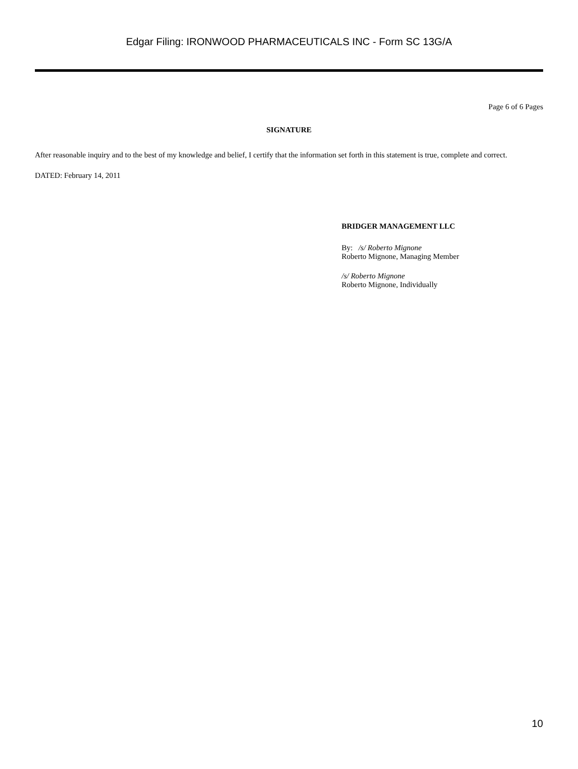Edgar Filing: IRONWOOD PHARMACEUTICALS INC - Form SC 13G/A
Page 6 of 6 Pages
SIGNATURE
After reasonable inquiry and to the best of my knowledge and belief, I certify that the information set forth in this statement is true, complete and correct.
DATED: February 14, 2011
BRIDGER MANAGEMENT LLC
By: /s/ Roberto Mignone
Roberto Mignone, Managing Member
/s/ Roberto Mignone
Roberto Mignone, Individually
10